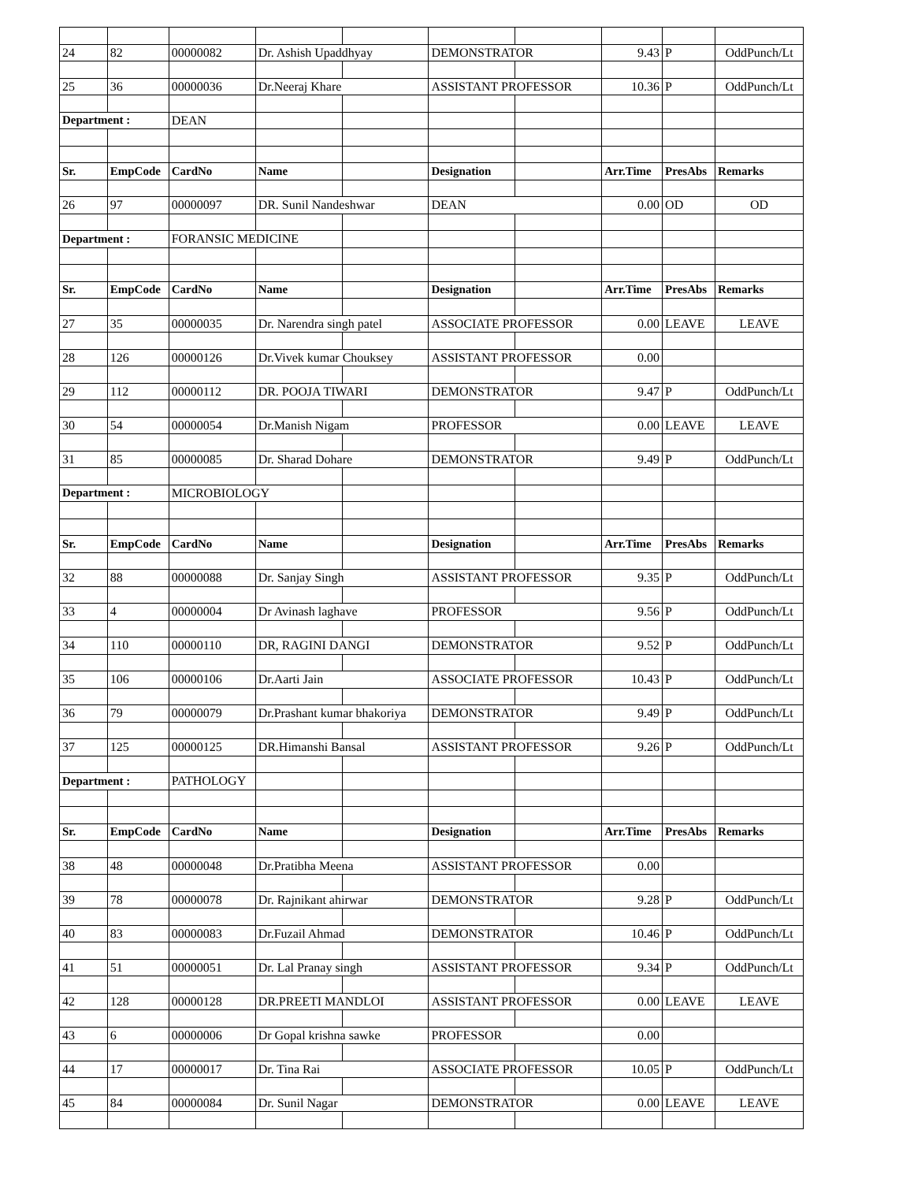| 24 | 82 | 00000082 | Dr. Ashish Upaddhyay | | DEMONSTRATOR | | 9.43 | P | OddPunch/Lt |
| 25 | 36 | 00000036 | Dr.Neeraj Khare | | ASSISTANT PROFESSOR | | 10.36 | P | OddPunch/Lt |
| Department : | | DEAN | | | | | | | |
| Sr. | EmpCode | CardNo | Name | | Designation | | Arr.Time | PresAbs | Remarks |
| 26 | 97 | 00000097 | DR. Sunil Nandeshwar | | DEAN | | 0.00 | OD | OD |
| Department : | | FORANSIC MEDICINE | | | | | | | |
| Sr. | EmpCode | CardNo | Name | | Designation | | Arr.Time | PresAbs | Remarks |
| 27 | 35 | 00000035 | Dr. Narendra singh patel | | ASSOCIATE PROFESSOR | | 0.00 | LEAVE | LEAVE |
| 28 | 126 | 00000126 | Dr.Vivek kumar Chouksey | | ASSISTANT PROFESSOR | | 0.00 | | |
| 29 | 112 | 00000112 | DR. POOJA TIWARI | | DEMONSTRATOR | | 9.47 | P | OddPunch/Lt |
| 30 | 54 | 00000054 | Dr.Manish Nigam | | PROFESSOR | | 0.00 | LEAVE | LEAVE |
| 31 | 85 | 00000085 | Dr. Sharad Dohare | | DEMONSTRATOR | | 9.49 | P | OddPunch/Lt |
| Department : | | MICROBIOLOGY | | | | | | | |
| Sr. | EmpCode | CardNo | Name | | Designation | | Arr.Time | PresAbs | Remarks |
| 32 | 88 | 00000088 | Dr. Sanjay Singh | | ASSISTANT PROFESSOR | | 9.35 | P | OddPunch/Lt |
| 33 | 4 | 00000004 | Dr Avinash laghave | | PROFESSOR | | 9.56 | P | OddPunch/Lt |
| 34 | 110 | 00000110 | DR, RAGINI DANGI | | DEMONSTRATOR | | 9.52 | P | OddPunch/Lt |
| 35 | 106 | 00000106 | Dr.Aarti Jain | | ASSOCIATE PROFESSOR | | 10.43 | P | OddPunch/Lt |
| 36 | 79 | 00000079 | Dr.Prashant kumar bhakoriya | | DEMONSTRATOR | | 9.49 | P | OddPunch/Lt |
| 37 | 125 | 00000125 | DR.Himanshi Bansal | | ASSISTANT PROFESSOR | | 9.26 | P | OddPunch/Lt |
| Department : | | PATHOLOGY | | | | | | | |
| Sr. | EmpCode | CardNo | Name | | Designation | | Arr.Time | PresAbs | Remarks |
| 38 | 48 | 00000048 | Dr.Pratibha Meena | | ASSISTANT PROFESSOR | | 0.00 | | |
| 39 | 78 | 00000078 | Dr. Rajnikant ahirwar | | DEMONSTRATOR | | 9.28 | P | OddPunch/Lt |
| 40 | 83 | 00000083 | Dr.Fuzail Ahmad | | DEMONSTRATOR | | 10.46 | P | OddPunch/Lt |
| 41 | 51 | 00000051 | Dr. Lal Pranay singh | | ASSISTANT PROFESSOR | | 9.34 | P | OddPunch/Lt |
| 42 | 128 | 00000128 | DR.PREETI MANDLOI | | ASSISTANT PROFESSOR | | 0.00 | LEAVE | LEAVE |
| 43 | 6 | 00000006 | Dr Gopal krishna sawke | | PROFESSOR | | 0.00 | | |
| 44 | 17 | 00000017 | Dr. Tina Rai | | ASSOCIATE PROFESSOR | | 10.05 | P | OddPunch/Lt |
| 45 | 84 | 00000084 | Dr. Sunil Nagar | | DEMONSTRATOR | | 0.00 | LEAVE | LEAVE |